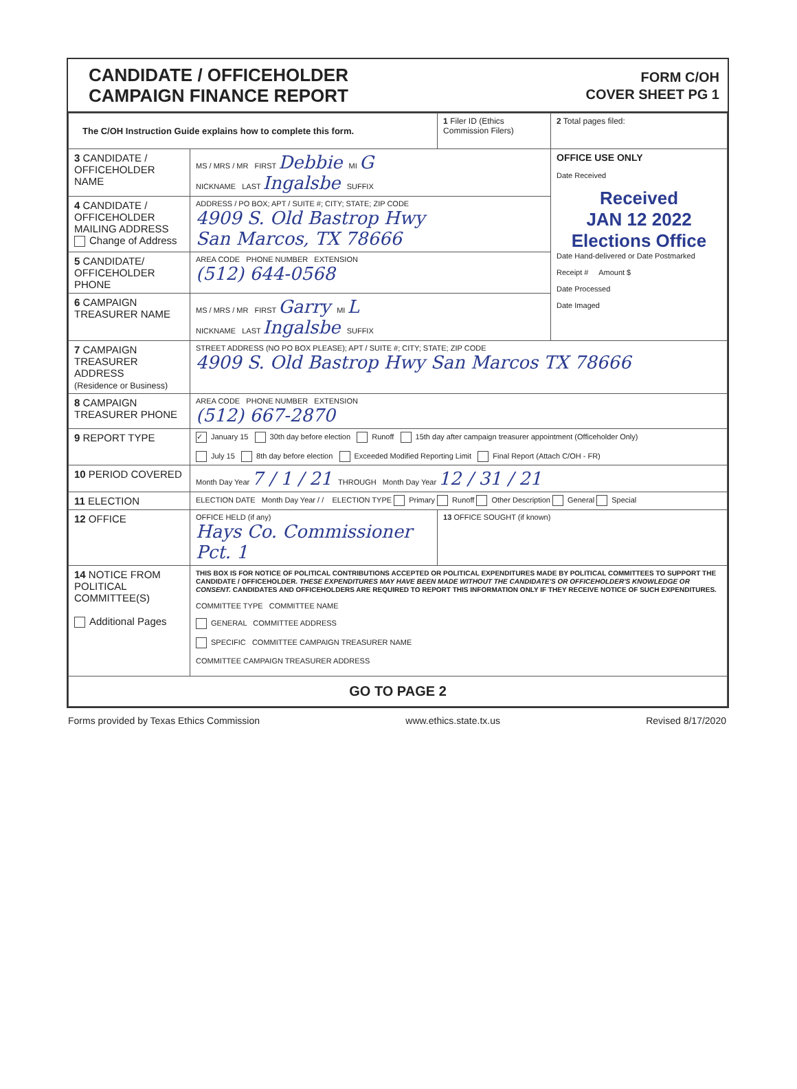CANDIDATE / OFFICEHOLDER
CAMPAIGN FINANCE REPORT
FORM C/OH
COVER SHEET PG 1
| The C/OH Instruction Guide explains how to complete this form. | | 1 Filer ID (Ethics Commission Filers) | 2 Total pages filed: |
| 3 CANDIDATE / OFFICEHOLDER NAME | MS / MRS / MR FIRST Debbie MI G NICKNAME LAST Ingalsbe SUFFIX | | OFFICE USE ONLY Date Received Received JAN 12 2022 Elections Office Date Hand-delivered or Date Postmarked Receipt # Amount $ Date Processed Date Imaged |
| 4 CANDIDATE / OFFICEHOLDER MAILING ADDRESS Change of Address | ADDRESS / PO BOX; APT / SUITE #; CITY; STATE; ZIP CODE 4909 S. Old Bastrop Hwy San Marcos, TX 78666 | | |
| 5 CANDIDATE/ OFFICEHOLDER PHONE | AREA CODE PHONE NUMBER EXTENSION (512) 644-0568 | | |
| 6 CAMPAIGN TREASURER NAME | MS / MRS / MR FIRST Garry MI L NICKNAME LAST Ingalsbe SUFFIX | | |
| 7 CAMPAIGN TREASURER ADDRESS (Residence or Business) | STREET ADDRESS (NO PO BOX PLEASE); APT / SUITE #; CITY; STATE; ZIP CODE 4909 S. Old Bastrop Hwy San Marcos TX 78666 | | |
| 8 CAMPAIGN TREASURER PHONE | AREA CODE PHONE NUMBER EXTENSION (512) 667-2870 | | |
| 9 REPORT TYPE | ✓ January 15 30th day before election Runoff 15th day after campaign treasurer appointment (Officeholder Only) July 15 8th day before election Exceeded Modified Reporting Limit Final Report (Attach C/OH - FR) | | |
| 10 PERIOD COVERED | Month Day Year 7 / 1 / 21 THROUGH Month Day Year 12 / 31 / 21 | | |
| 11 ELECTION | ELECTION DATE Month Day Year / / ELECTION TYPE Primary Runoff Other Description General Special | | |
| 12 OFFICE | OFFICE HELD (if any) Hays Co. Commissioner Pct. 1 | 13 OFFICE SOUGHT (if known) | |
| 14 NOTICE FROM POLITICAL COMMITTEE(S) Additional Pages | THIS BOX IS FOR NOTICE OF POLITICAL CONTRIBUTIONS ACCEPTED OR POLITICAL EXPENDITURES MADE BY POLITICAL COMMITTEES TO SUPPORT THE CANDIDATE / OFFICEHOLDER. THESE EXPENDITURES MAY HAVE BEEN MADE WITHOUT THE CANDIDATE'S OR OFFICEHOLDER'S KNOWLEDGE OR CONSENT. CANDIDATES AND OFFICEHOLDERS ARE REQUIRED TO REPORT THIS INFORMATION ONLY IF THEY RECEIVE NOTICE OF SUCH EXPENDITURES. COMMITTEE TYPE COMMITTEE NAME GENERAL COMMITTEE ADDRESS SPECIFIC COMMITTEE CAMPAIGN TREASURER NAME COMMITTEE CAMPAIGN TREASURER ADDRESS | | |
| GO TO PAGE 2 | | | |
Forms provided by Texas Ethics Commission www.ethics.state.tx.us Revised 8/17/2020